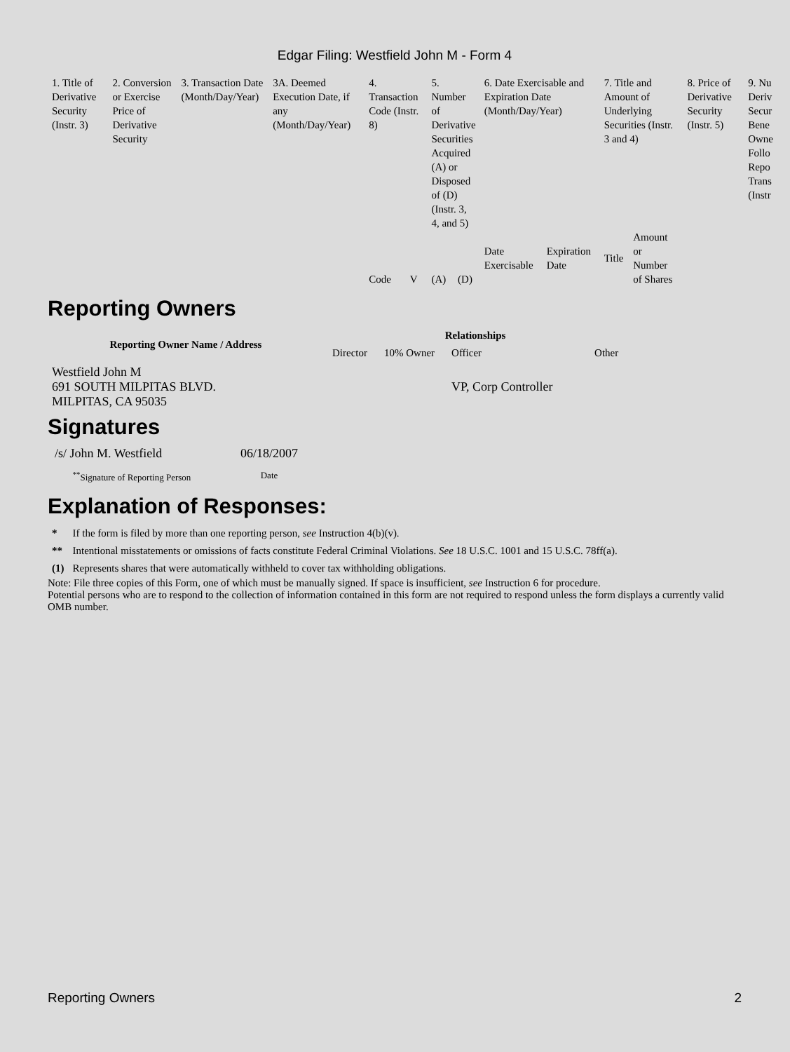Edgar Filing: Westfield John M - Form 4
| 1. Title of Derivative Security (Instr. 3) | 2. Conversion or Exercise Price of Derivative Security | 3. Transaction Date (Month/Day/Year) | 3A. Deemed Execution Date, if any (Month/Day/Year) | 4. Transaction Code (Instr. 8) | | 5. Number of Derivative Securities Acquired (A) or Disposed of (D) (Instr. 3, 4, and 5) | | 6. Date Exercisable and Expiration Date (Month/Day/Year) | | 7. Title and Amount of Underlying Securities (Instr. 3 and 4) | | 8. Price of Derivative Security (Instr. 5) | 9. Nu Deriv Secur Bene Owne Follo Repo Trans (Instr |
| | | | | Code | V | (A) | (D) | Date Exercisable | Expiration Date | Title | Amount or Number of Shares | | |
Reporting Owners
| Reporting Owner Name / Address | Relationships | | | |
| --- | --- | --- | --- | --- |
| | Director | 10% Owner | Officer | Other |
| Westfield John M 691 SOUTH MILPITAS BLVD. MILPITAS, CA 95035 | | | VP, Corp Controller | |
Signatures
| /s/ John M. Westfield | 06/18/2007 |
| <sup>**</sup> Signature of Reporting Person | Date |
Explanation of Responses:
| * | If the form is filed by more than one reporting person, see Instruction 4(b)(v). |
| ** | Intentional misstatements or omissions of facts constitute Federal Criminal Violations. See 18 U.S.C. 1001 and 15 U.S.C. 78ff(a). |
| (1) | Represents shares that were automatically withheld to cover tax withholding obligations. |
Note: File three copies of this Form, one of which must be manually signed. If space is insufficient, see Instruction 6 for procedure.
Potential persons who are to respond to the collection of information contained in this form are not required to respond unless the form displays a currently valid OMB number.
Reporting Owners 2